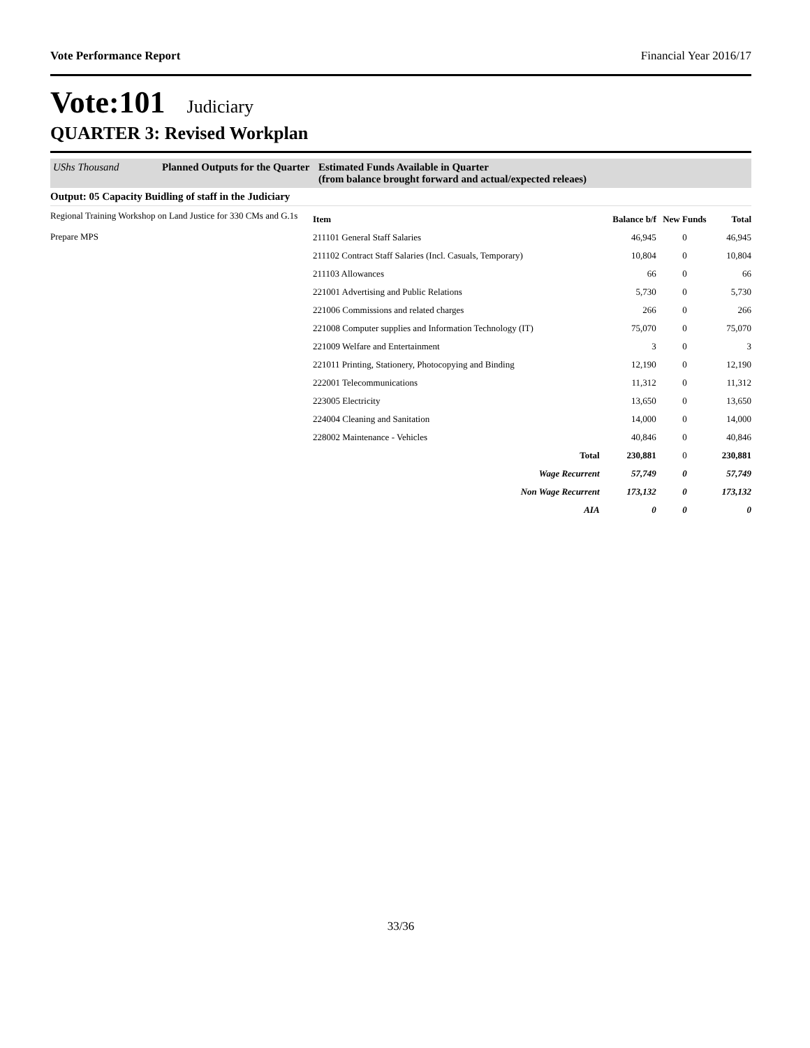Vote Performance Report Financial Year 2016/17
Vote:101 Judiciary
QUARTER 3: Revised Workplan
UShs Thousand Planned Outputs for the Quarter
Estimated Funds Available in Quarter
(from balance brought forward and actual/expected releaes)
Output: 05 Capacity Buidling of staff in the Judiciary
Regional Training Workshop on Land Justice for 330 CMs and G.1s
Prepare MPS
| Item | Balance b/f | New Funds | Total |
| --- | --- | --- | --- |
| 211101 General Staff Salaries | 46,945 | 0 | 46,945 |
| 211102 Contract Staff Salaries (Incl. Casuals, Temporary) | 10,804 | 0 | 10,804 |
| 211103 Allowances | 66 | 0 | 66 |
| 221001 Advertising and Public Relations | 5,730 | 0 | 5,730 |
| 221006 Commissions and related charges | 266 | 0 | 266 |
| 221008 Computer supplies and Information Technology (IT) | 75,070 | 0 | 75,070 |
| 221009 Welfare and Entertainment | 3 | 0 | 3 |
| 221011 Printing, Stationery, Photocopying and Binding | 12,190 | 0 | 12,190 |
| 222001 Telecommunications | 11,312 | 0 | 11,312 |
| 223005 Electricity | 13,650 | 0 | 13,650 |
| 224004 Cleaning and Sanitation | 14,000 | 0 | 14,000 |
| 228002 Maintenance - Vehicles | 40,846 | 0 | 40,846 |
| Total | 230,881 | 0 | 230,881 |
| Wage Recurrent | 57,749 | 0 | 57,749 |
| Non Wage Recurrent | 173,132 | 0 | 173,132 |
| AIA | 0 | 0 | 0 |
33/36